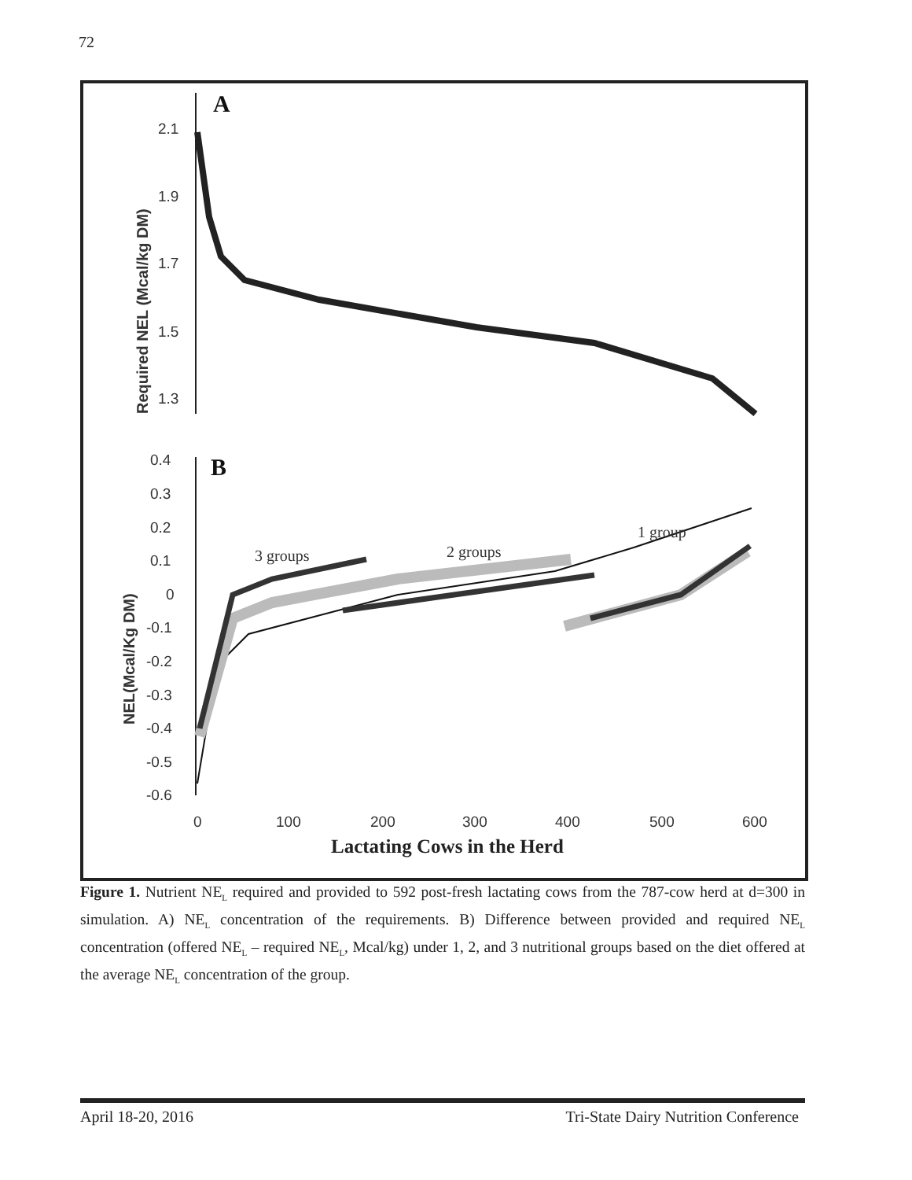72
A
2.1
1.9
1.7
1.5
1.3
Required NEL (Mcal/kg DM)
B
0.4
0.3
0.2
0.1
0
-0.1
-0.2
-0.3
-0.4
-0.5
-0.6
NEL(Mcal/Kg DM)
3 groups
2 groups
1 group
0
100
200
300
400
500
600
Lactating Cows in the Herd
Figure 1. Nutrient NE<sub>L</sub> required and provided to 592 post-fresh lactating cows from the 787-cow herd at d=300 in simulation. A) NE<sub>L</sub> concentration of the requirements. B) Difference between provided and required NE<sub>L</sub> concentration (offered NE<sub>L</sub> – required NE<sub>L</sub>, Mcal/kg) under 1, 2, and 3 nutritional groups based on the diet offered at the average NE<sub>L</sub> concentration of the group.
April 18-20, 2016 Tri-State Dairy Nutrition Conference